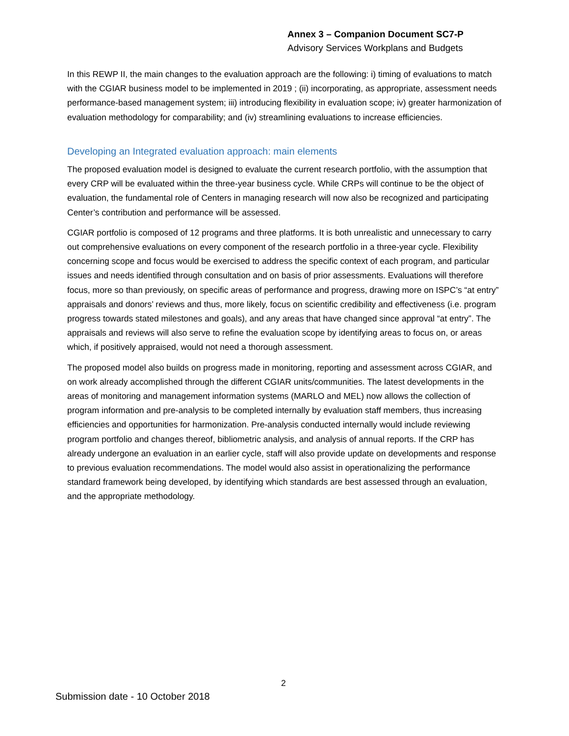Annex 3 – Companion Document SC7-P
Advisory Services Workplans and Budgets
In this REWP II, the main changes to the evaluation approach are the following: i) timing of evaluations to match with the CGIAR business model to be implemented in 2019 ; (ii) incorporating, as appropriate, assessment needs performance-based management system; iii) introducing flexibility in evaluation scope; iv) greater harmonization of evaluation methodology for comparability; and (iv) streamlining evaluations to increase efficiencies.
Developing an Integrated evaluation approach: main elements
The proposed evaluation model is designed to evaluate the current research portfolio, with the assumption that every CRP will be evaluated within the three-year business cycle. While CRPs will continue to be the object of evaluation, the fundamental role of Centers in managing research will now also be recognized and participating Center’s contribution and performance will be assessed.
CGIAR portfolio is composed of 12 programs and three platforms. It is both unrealistic and unnecessary to carry out comprehensive evaluations on every component of the research portfolio in a three-year cycle. Flexibility concerning scope and focus would be exercised to address the specific context of each program, and particular issues and needs identified through consultation and on basis of prior assessments. Evaluations will therefore focus, more so than previously, on specific areas of performance and progress, drawing more on ISPC’s “at entry” appraisals and donors’ reviews and thus, more likely, focus on scientific credibility and effectiveness (i.e. program progress towards stated milestones and goals), and any areas that have changed since approval “at entry”. The appraisals and reviews will also serve to refine the evaluation scope by identifying areas to focus on, or areas which, if positively appraised, would not need a thorough assessment.
The proposed model also builds on progress made in monitoring, reporting and assessment across CGIAR, and on work already accomplished through the different CGIAR units/communities. The latest developments in the areas of monitoring and management information systems (MARLO and MEL) now allows the collection of program information and pre-analysis to be completed internally by evaluation staff members, thus increasing efficiencies and opportunities for harmonization. Pre-analysis conducted internally would include reviewing program portfolio and changes thereof, bibliometric analysis, and analysis of annual reports. If the CRP has already undergone an evaluation in an earlier cycle, staff will also provide update on developments and response to previous evaluation recommendations. The model would also assist in operationalizing the performance standard framework being developed, by identifying which standards are best assessed through an evaluation, and the appropriate methodology.
2
Submission date - 10 October 2018